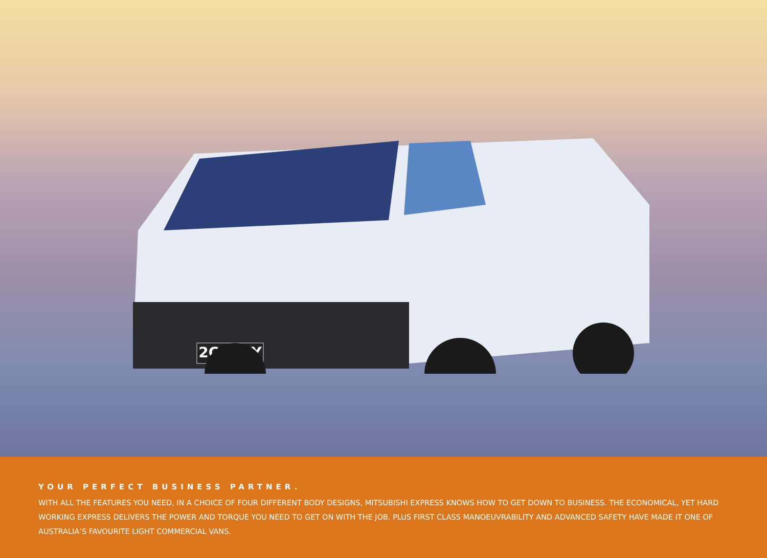2CARRY
YOUR PERFECT BUSINESS PARTNER.
WITH ALL THE FEATURES YOU NEED, IN A CHOICE OF FOUR DIFFERENT BODY DESIGNS, MITSUBISHI EXPRESS KNOWS HOW TO GET DOWN TO BUSINESS. THE ECONOMICAL, YET HARD WORKING EXPRESS DELIVERS THE POWER AND TORQUE YOU NEED TO GET ON WITH THE JOB. PLUS FIRST CLASS MANOEUVRABILITY AND ADVANCED SAFETY HAVE MADE IT ONE OF AUSTRALIA’S FAVOURITE LIGHT COMMERCIAL VANS.